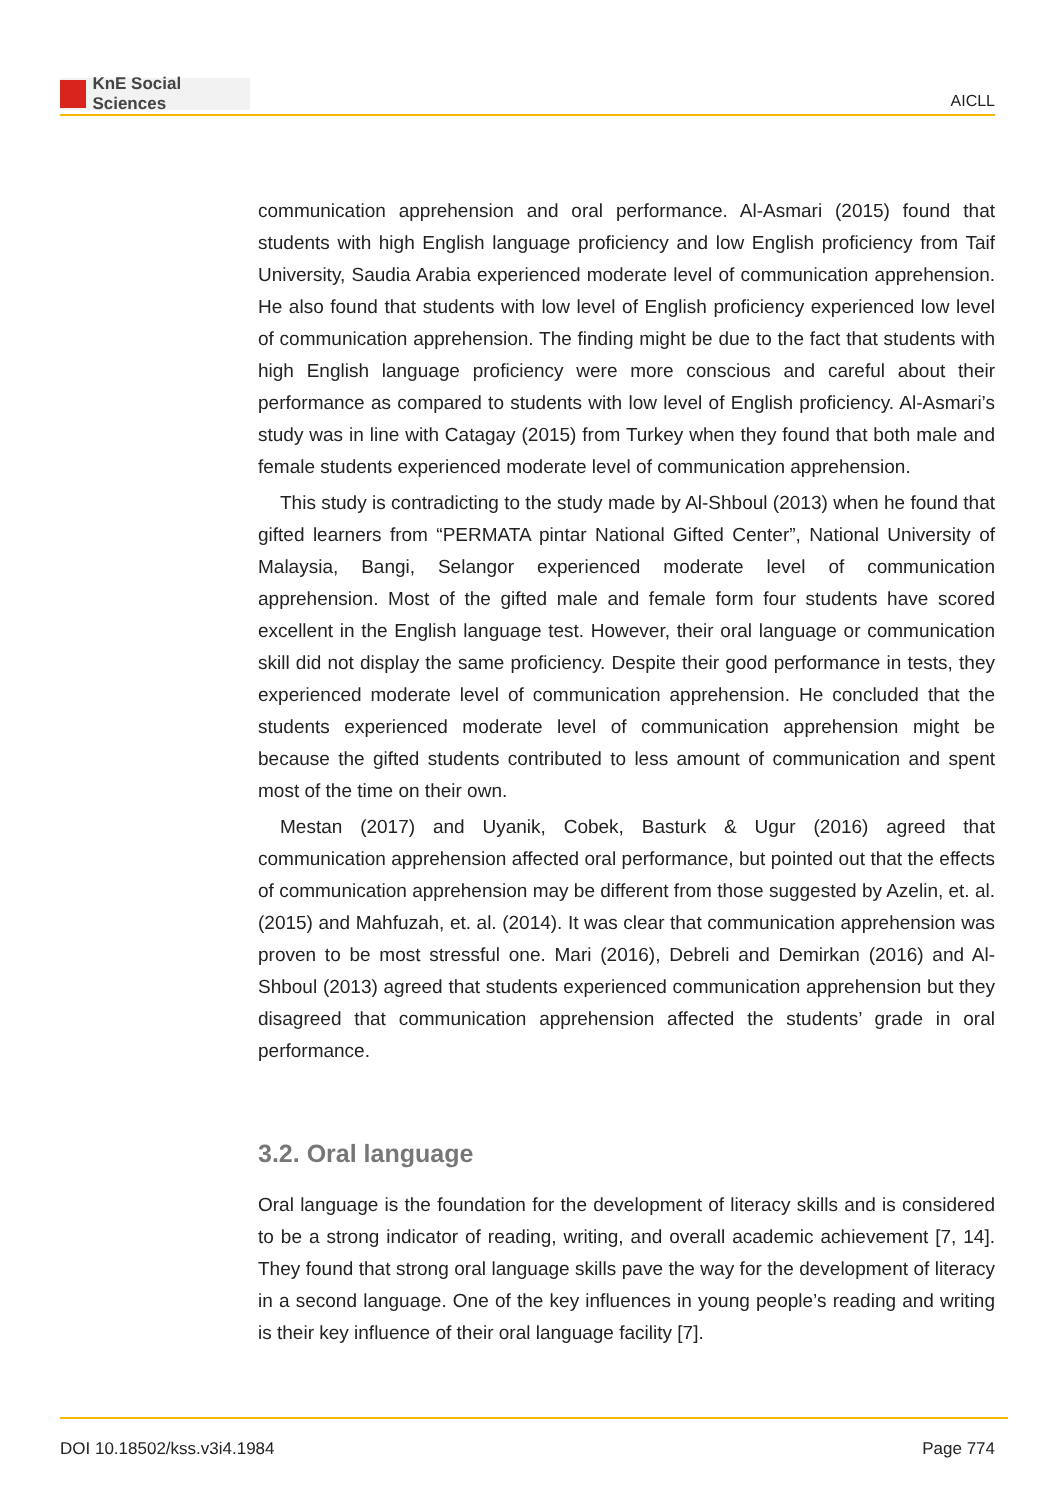KnE Social Sciences
AICLL
communication apprehension and oral performance. Al-Asmari (2015) found that students with high English language proficiency and low English proficiency from Taif University, Saudia Arabia experienced moderate level of communication apprehension. He also found that students with low level of English proficiency experienced low level of communication apprehension. The finding might be due to the fact that students with high English language proficiency were more conscious and careful about their performance as compared to students with low level of English proficiency. Al-Asmari’s study was in line with Catagay (2015) from Turkey when they found that both male and female students experienced moderate level of communication apprehension.
This study is contradicting to the study made by Al-Shboul (2013) when he found that gifted learners from “PERMATA pintar National Gifted Center”, National University of Malaysia, Bangi, Selangor experienced moderate level of communication apprehension. Most of the gifted male and female form four students have scored excellent in the English language test. However, their oral language or communication skill did not display the same proficiency. Despite their good performance in tests, they experienced moderate level of communication apprehension. He concluded that the students experienced moderate level of communication apprehension might be because the gifted students contributed to less amount of communication and spent most of the time on their own.
Mestan (2017) and Uyanik, Cobek, Basturk & Ugur (2016) agreed that communication apprehension affected oral performance, but pointed out that the effects of communication apprehension may be different from those suggested by Azelin, et. al. (2015) and Mahfuzah, et. al. (2014). It was clear that communication apprehension was proven to be most stressful one. Mari (2016), Debreli and Demirkan (2016) and Al-Shboul (2013) agreed that students experienced communication apprehension but they disagreed that communication apprehension affected the students’ grade in oral performance.
3.2. Oral language
Oral language is the foundation for the development of literacy skills and is considered to be a strong indicator of reading, writing, and overall academic achievement [7, 14]. They found that strong oral language skills pave the way for the development of literacy in a second language. One of the key influences in young people’s reading and writing is their key influence of their oral language facility [7].
DOI 10.18502/kss.v3i4.1984 Page 774